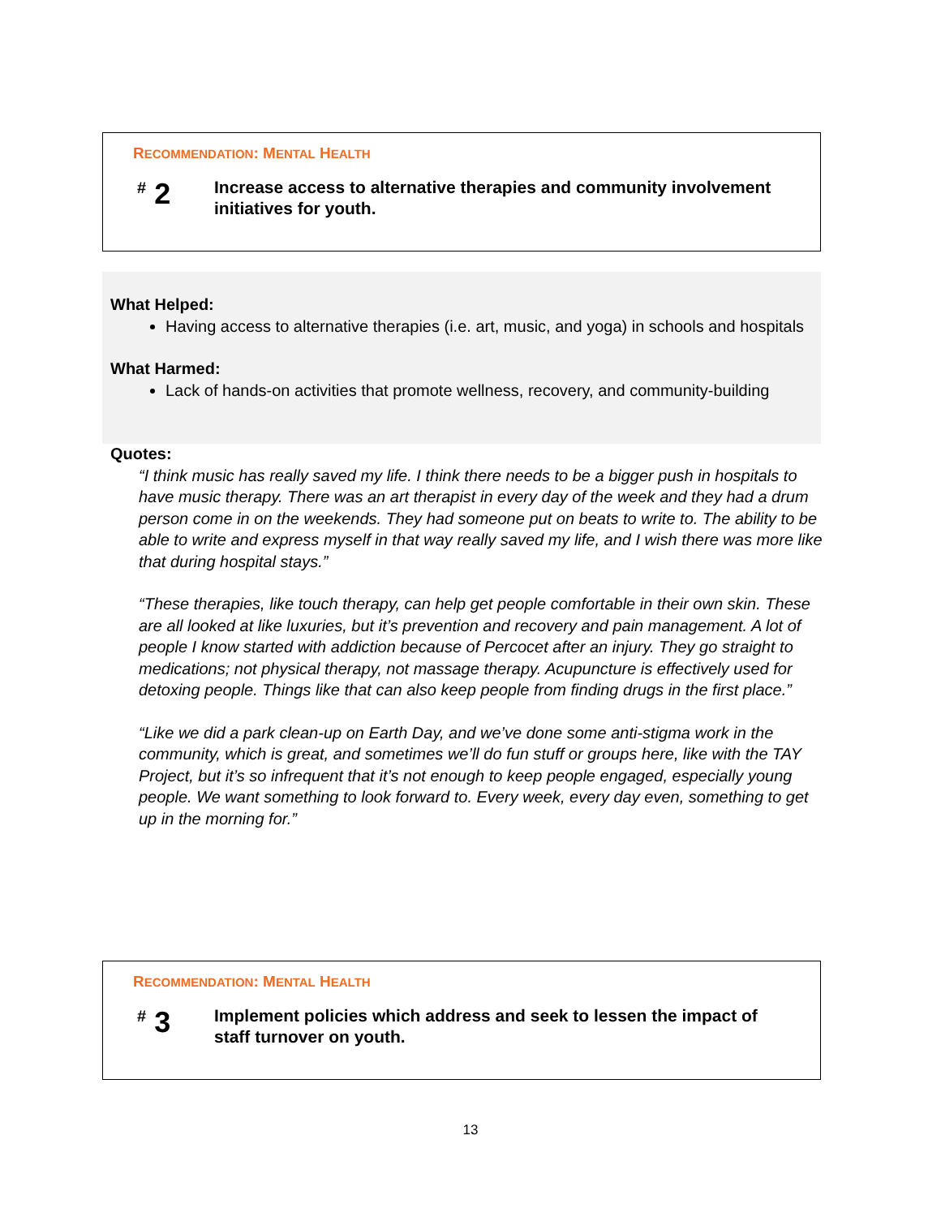RECOMMENDATION: MENTAL HEALTH
<sup>#</sup> 2
Increase access to alternative therapies and community involvement initiatives for youth.
What Helped:
Having access to alternative therapies (i.e. art, music, and yoga) in schools and hospitals
What Harmed:
Lack of hands-on activities that promote wellness, recovery, and community-building
Quotes:
“I think music has really saved my life. I think there needs to be a bigger push in hospitals to have music therapy. There was an art therapist in every day of the week and they had a drum person come in on the weekends. They had someone put on beats to write to. The ability to be able to write and express myself in that way really saved my life, and I wish there was more like that during hospital stays.”
“These therapies, like touch therapy, can help get people comfortable in their own skin. These are all looked at like luxuries, but it’s prevention and recovery and pain management. A lot of people I know started with addiction because of Percocet after an injury. They go straight to medications; not physical therapy, not massage therapy. Acupuncture is effectively used for detoxing people. Things like that can also keep people from finding drugs in the first place.”
“Like we did a park clean-up on Earth Day, and we’ve done some anti-stigma work in the community, which is great, and sometimes we’ll do fun stuff or groups here, like with the TAY Project, but it’s so infrequent that it’s not enough to keep people engaged, especially young people. We want something to look forward to. Every week, every day even, something to get up in the morning for.”
RECOMMENDATION: MENTAL HEALTH
<sup>#</sup> 3
Implement policies which address and seek to lessen the impact of staff turnover on youth.
13